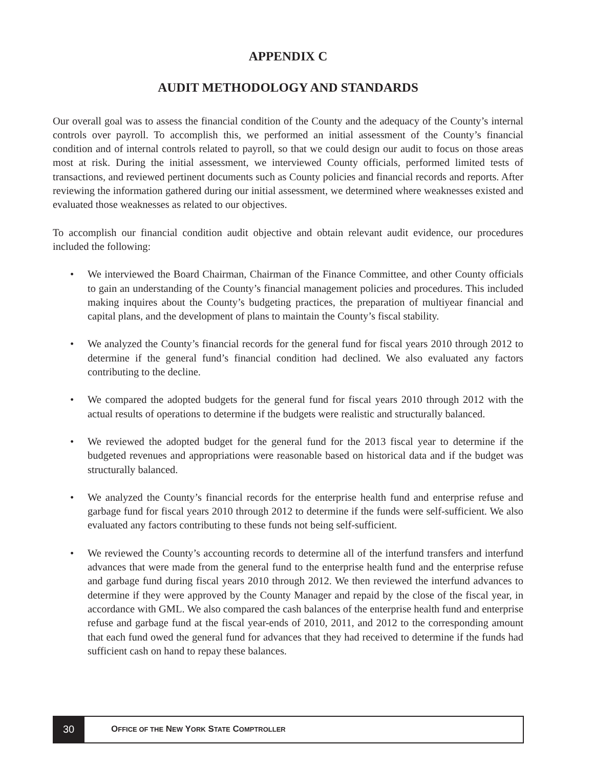APPENDIX C
AUDIT METHODOLOGY AND STANDARDS
Our overall goal was to assess the financial condition of the County and the adequacy of the County’s internal controls over payroll. To accomplish this, we performed an initial assessment of the County’s financial condition and of internal controls related to payroll, so that we could design our audit to focus on those areas most at risk. During the initial assessment, we interviewed County officials, performed limited tests of transactions, and reviewed pertinent documents such as County policies and financial records and reports. After reviewing the information gathered during our initial assessment, we determined where weaknesses existed and evaluated those weaknesses as related to our objectives.
To accomplish our financial condition audit objective and obtain relevant audit evidence, our procedures included the following:
• We interviewed the Board Chairman, Chairman of the Finance Committee, and other County officials to gain an understanding of the County’s financial management policies and procedures. This included making inquires about the County’s budgeting practices, the preparation of multiyear financial and capital plans, and the development of plans to maintain the County’s fiscal stability.
• We analyzed the County’s financial records for the general fund for fiscal years 2010 through 2012 to determine if the general fund’s financial condition had declined. We also evaluated any factors contributing to the decline.
• We compared the adopted budgets for the general fund for fiscal years 2010 through 2012 with the actual results of operations to determine if the budgets were realistic and structurally balanced.
• We reviewed the adopted budget for the general fund for the 2013 fiscal year to determine if the budgeted revenues and appropriations were reasonable based on historical data and if the budget was structurally balanced.
• We analyzed the County’s financial records for the enterprise health fund and enterprise refuse and garbage fund for fiscal years 2010 through 2012 to determine if the funds were self-sufficient. We also evaluated any factors contributing to these funds not being self-sufficient.
• We reviewed the County’s accounting records to determine all of the interfund transfers and interfund advances that were made from the general fund to the enterprise health fund and the enterprise refuse and garbage fund during fiscal years 2010 through 2012. We then reviewed the interfund advances to determine if they were approved by the County Manager and repaid by the close of the fiscal year, in accordance with GML. We also compared the cash balances of the enterprise health fund and enterprise refuse and garbage fund at the fiscal year-ends of 2010, 2011, and 2012 to the corresponding amount that each fund owed the general fund for advances that they had received to determine if the funds had sufficient cash on hand to repay these balances.
30
OFFICE OF THE NEW YORK STATE COMPTROLLER